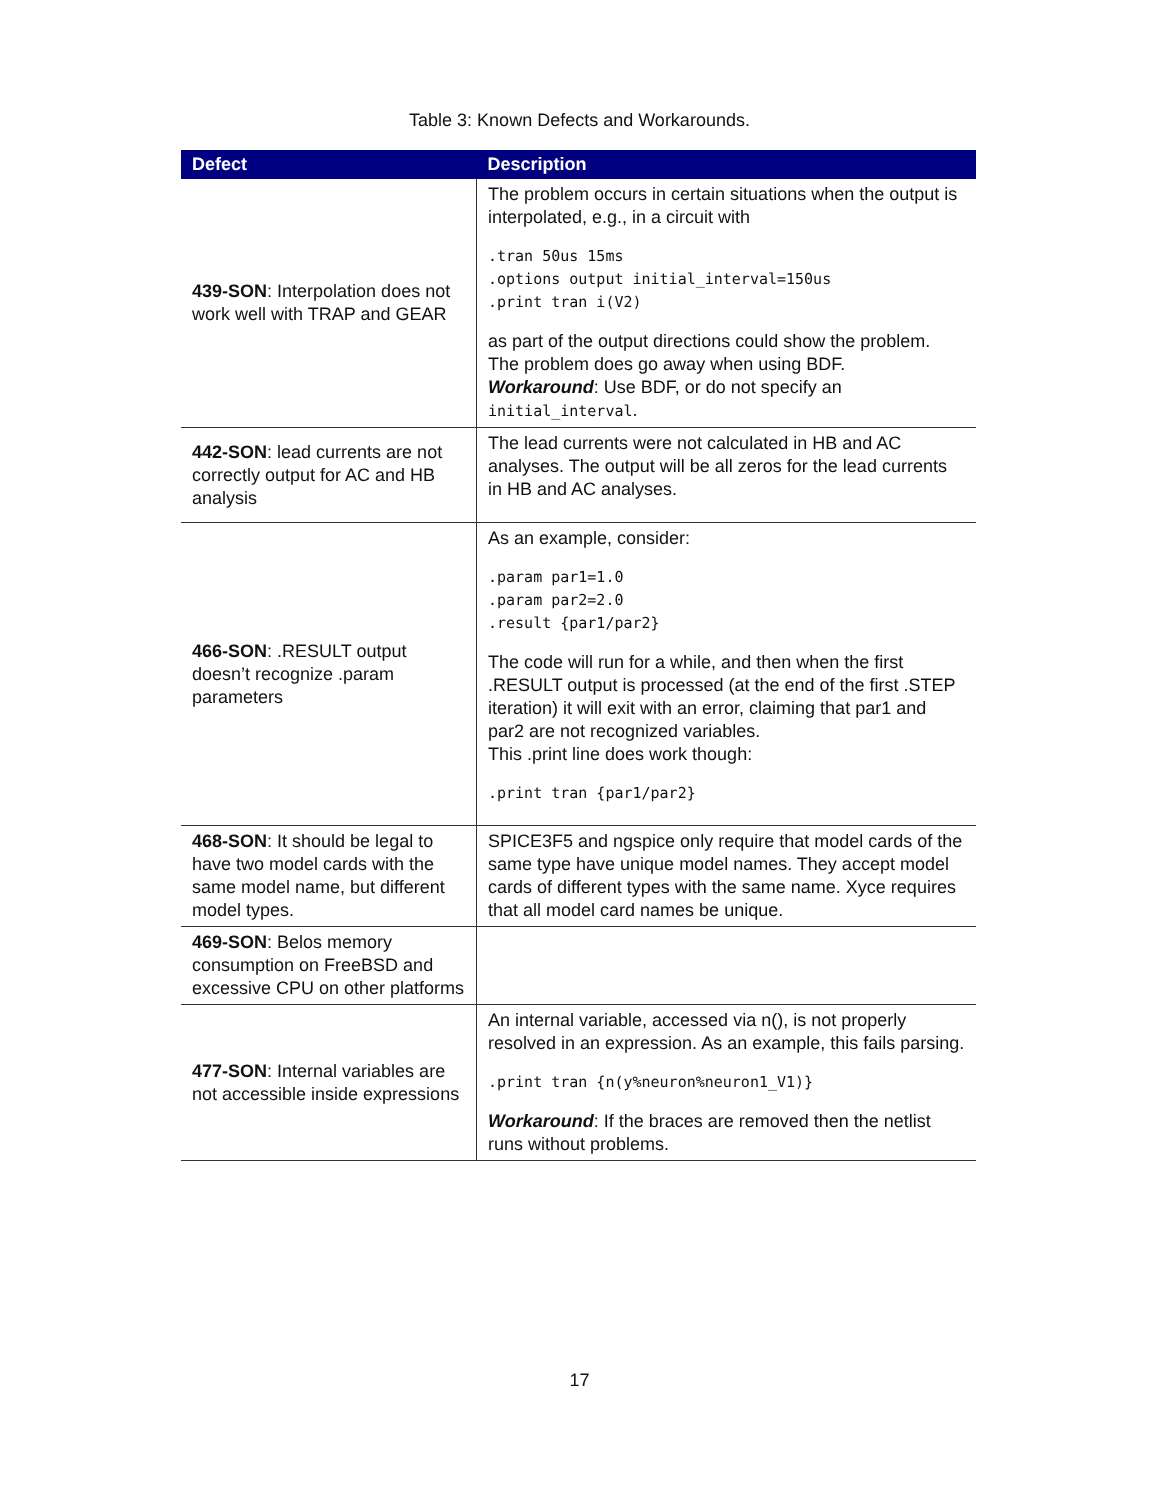Table 3: Known Defects and Workarounds.
| Defect | Description |
| --- | --- |
| 439-SON : Interpolation does not work well with TRAP and GEAR | The problem occurs in certain situations when the output is interpolated, e.g., in a circuit with .tran 50us 15ms .options output initial_interval=150us .print tran i(V2) as part of the output directions could show the problem. The problem does go away when using BDF. Workaround : Use BDF, or do not specify an initial_interval . |
| 442-SON : lead currents are not correctly output for AC and HB analysis | The lead currents were not calculated in HB and AC analyses. The output will be all zeros for the lead currents in HB and AC analyses. |
| 466-SON : .RESULT output doesn’t recognize .param parameters | As an example, consider: .param par1=1.0 .param par2=2.0 .result {par1/par2} The code will run for a while, and then when the first .RESULT output is processed (at the end of the first .STEP iteration) it will exit with an error, claiming that par1 and par2 are not recognized variables. This .print line does work though: .print tran {par1/par2} |
| 468-SON : It should be legal to have two model cards with the same model name, but different model types. | SPICE3F5 and ngspice only require that model cards of the same type have unique model names. They accept model cards of different types with the same name. Xyce requires that all model card names be unique. |
| 469-SON : Belos memory consumption on FreeBSD and excessive CPU on other platforms | |
| 477-SON : Internal variables are not accessible inside expressions | An internal variable, accessed via n(), is not properly resolved in an expression. As an example, this fails parsing. .print tran {n(y%neuron%neuron1_V1)} Workaround : If the braces are removed then the netlist runs without problems. |
17